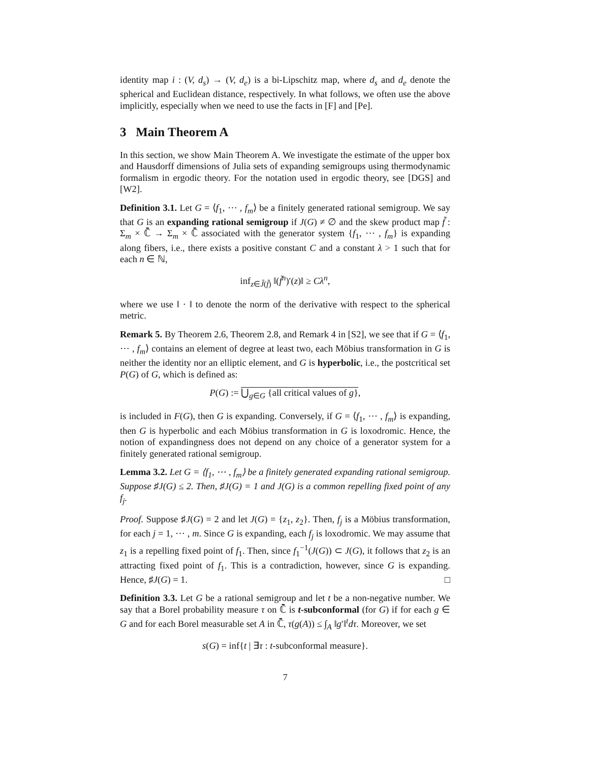identity map i : (V, d<sub>s</sub>) → (V, d<sub>e</sub>) is a bi-Lipschitz map, where d<sub>s</sub> and d<sub>e</sub> denote the spherical and Euclidean distance, respectively. In what follows, we often use the above implicitly, especially when we need to use the facts in [F] and [Pe].
3 Main Theorem A
In this section, we show Main Theorem A. We investigate the estimate of the upper box and Hausdorff dimensions of Julia sets of expanding semigroups using thermodynamic formalism in ergodic theory. For the notation used in ergodic theory, see [DGS] and [W2].
Definition 3.1. Let G = ⟨f<sub>1</sub>, ⋯ , f<sub>m</sub>⟩ be a finitely generated rational semigroup. We say that G is an expanding rational semigroup if J(G) ≠ ∅ and the skew product map f̃ : Σ<sub>m</sub> × ℂ̄ → Σ<sub>m</sub> × ℂ̄ associated with the generator system {f<sub>1</sub>, ⋯ , f<sub>m</sub>} is expanding along fibers, i.e., there exists a positive constant C and a constant λ > 1 such that for each n ∈ ℕ,
inf<sub>z∈J̃(f̃)</sub> ‖(f̃<sup>n</sup>)′(z)‖ ≥ Cλ<sup>n</sup>,
where we use ‖ · ‖ to denote the norm of the derivative with respect to the spherical metric.
Remark 5. By Theorem 2.6, Theorem 2.8, and Remark 4 in [S2], we see that if G = ⟨f<sub>1</sub>, ⋯ , f<sub>m</sub>⟩ contains an element of degree at least two, each Möbius transformation in G is neither the identity nor an elliptic element, and G is hyperbolic, i.e., the postcritical set P(G) of G, which is defined as:
P(G) := ⋃<sub>g∈G</sub> {all critical values of g},
is included in F(G), then G is expanding. Conversely, if G = ⟨f<sub>1</sub>, ⋯ , f<sub>m</sub>⟩ is expanding, then G is hyperbolic and each Möbius transformation in G is loxodromic. Hence, the notion of expandingness does not depend on any choice of a generator system for a finitely generated rational semigroup.
Lemma 3.2. Let G = ⟨f<sub>1</sub>, ⋯ , f<sub>m</sub>⟩ be a finitely generated expanding rational semigroup. Suppose ♯J(G) ≤ 2. Then, ♯J(G) = 1 and J(G) is a common repelling fixed point of any f<sub>j</sub>.
Proof. Suppose ♯J(G) = 2 and let J(G) = {z<sub>1</sub>, z<sub>2</sub>}. Then, f<sub>j</sub> is a Möbius transformation, for each j = 1, ⋯ , m. Since G is expanding, each f<sub>j</sub> is loxodromic. We may assume that z<sub>1</sub> is a repelling fixed point of f<sub>1</sub>. Then, since f<sub>1</sub><sup>−1</sup>(J(G)) ⊂ J(G), it follows that z<sub>2</sub> is an attracting fixed point of f<sub>1</sub>. This is a contradiction, however, since G is expanding. Hence, ♯J(G) = 1. □
Definition 3.3. Let G be a rational semigroup and let t be a non-negative number. We say that a Borel probability measure τ on ℂ̄ is t-subconformal (for G) if for each g ∈ G and for each Borel measurable set A in ℂ̄, τ(g(A)) ≤ ∫<sub>A</sub> ‖g′‖<sup>t</sup>dτ. Moreover, we set
s(G) = inf{t | ∃τ : t-subconformal measure}.
7